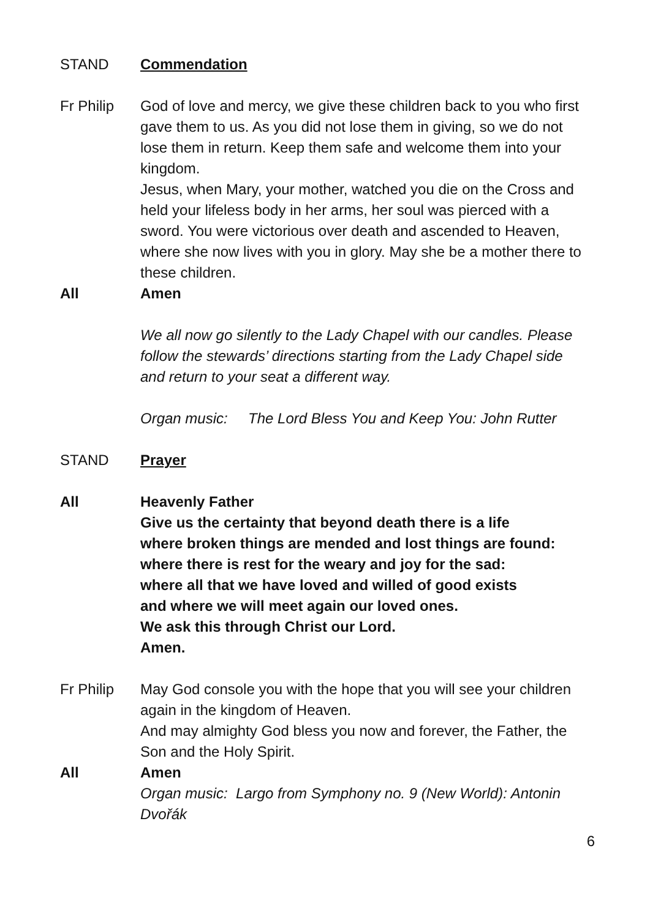STAND Commendation
Fr Philip God of love and mercy, we give these children back to you who first gave them to us. As you did not lose them in giving, so we do not lose them in return. Keep them safe and welcome them into your kingdom.
Jesus, when Mary, your mother, watched you die on the Cross and held your lifeless body in her arms, her soul was pierced with a sword. You were victorious over death and ascended to Heaven, where she now lives with you in glory. May she be a mother there to these children.
All Amen
We all now go silently to the Lady Chapel with our candles. Please follow the stewards’ directions starting from the Lady Chapel side and return to your seat a different way.
Organ music: The Lord Bless You and Keep You: John Rutter
STAND Prayer
All Heavenly Father
Give us the certainty that beyond death there is a life
where broken things are mended and lost things are found:
where there is rest for the weary and joy for the sad:
where all that we have loved and willed of good exists
and where we will meet again our loved ones.
We ask this through Christ our Lord.
Amen.
Fr Philip May God console you with the hope that you will see your children again in the kingdom of Heaven.
And may almighty God bless you now and forever, the Father, the Son and the Holy Spirit.
All Amen
Organ music: Largo from Symphony no. 9 (New World): Antonin Dvořák
6